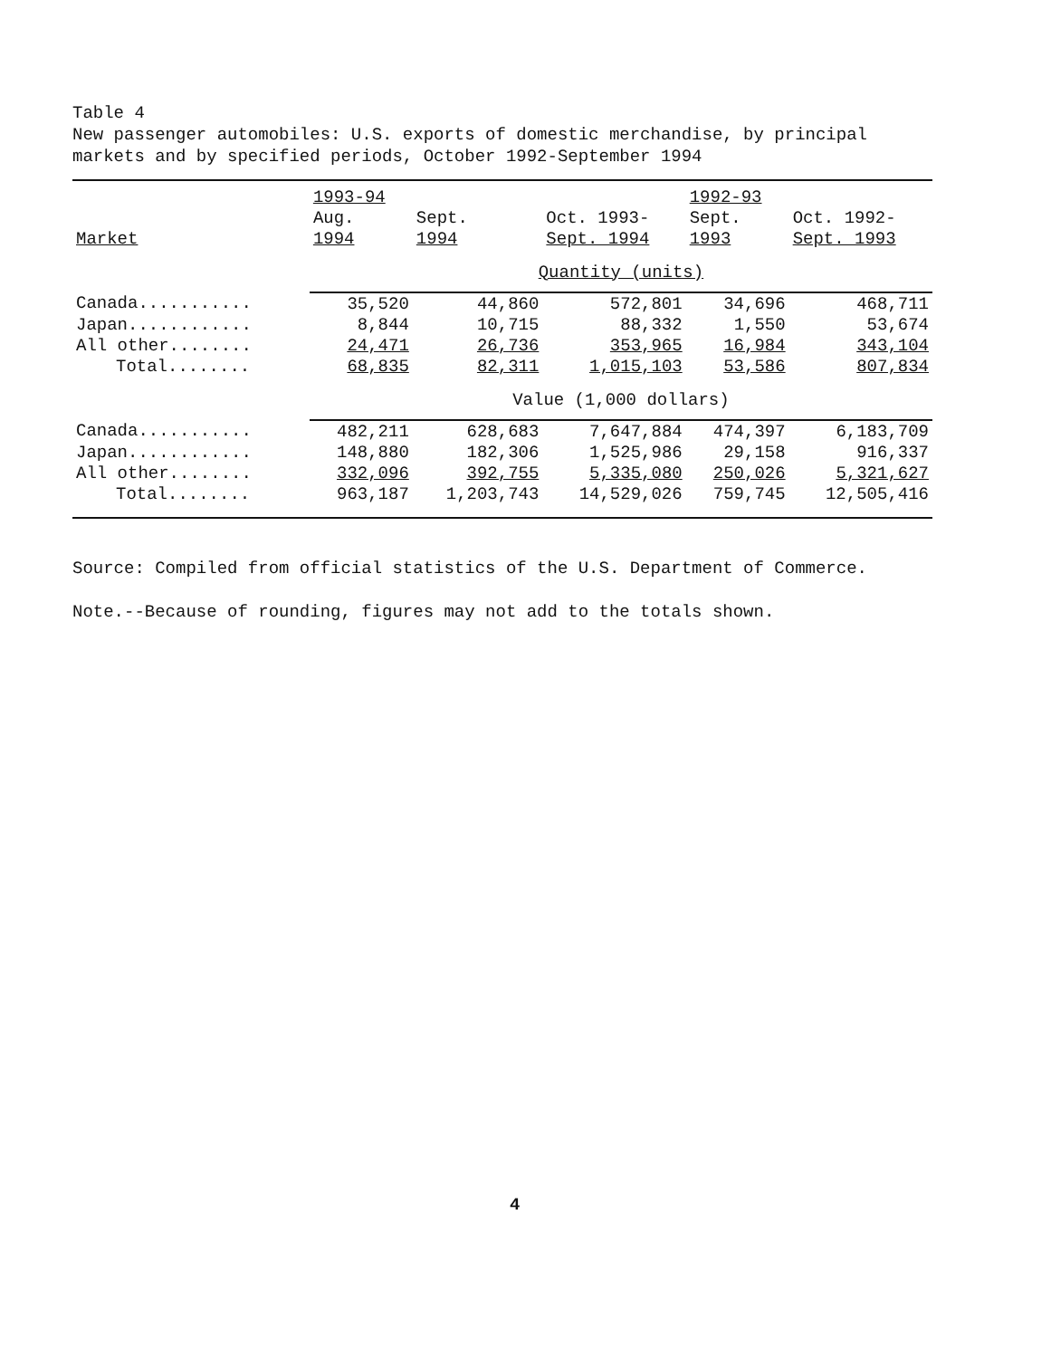Table 4
New passenger automobiles: U.S. exports of domestic merchandise, by principal
markets and by specified periods, October 1992-September 1994
| | 1993-94 | | | 1992-93 | |
| --- | --- | --- | --- | --- | --- |
| | Aug. | Sept. | Oct. 1993- | Sept. | Oct. 1992- |
| Market | 1994 | 1994 | Sept. 1994 | 1993 | Sept. 1993 |
| | Quantity (units) | | | | |
| Canada........... | 35,520 | 44,860 | 572,801 | 34,696 | 468,711 |
| Japan............ | 8,844 | 10,715 | 88,332 | 1,550 | 53,674 |
| All other........ | 24,471 | 26,736 | 353,965 | 16,984 | 343,104 |
| Total........ | 68,835 | 82,311 | 1,015,103 | 53,586 | 807,834 |
| | Value (1,000 dollars) | | | | |
| Canada........... | 482,211 | 628,683 | 7,647,884 | 474,397 | 6,183,709 |
| Japan............ | 148,880 | 182,306 | 1,525,986 | 29,158 | 916,337 |
| All other........ | 332,096 | 392,755 | 5,335,080 | 250,026 | 5,321,627 |
| Total........ | 963,187 | 1,203,743 | 14,529,026 | 759,745 | 12,505,416 |
Source: Compiled from official statistics of the U.S. Department of Commerce.
Note.--Because of rounding, figures may not add to the totals shown.
4